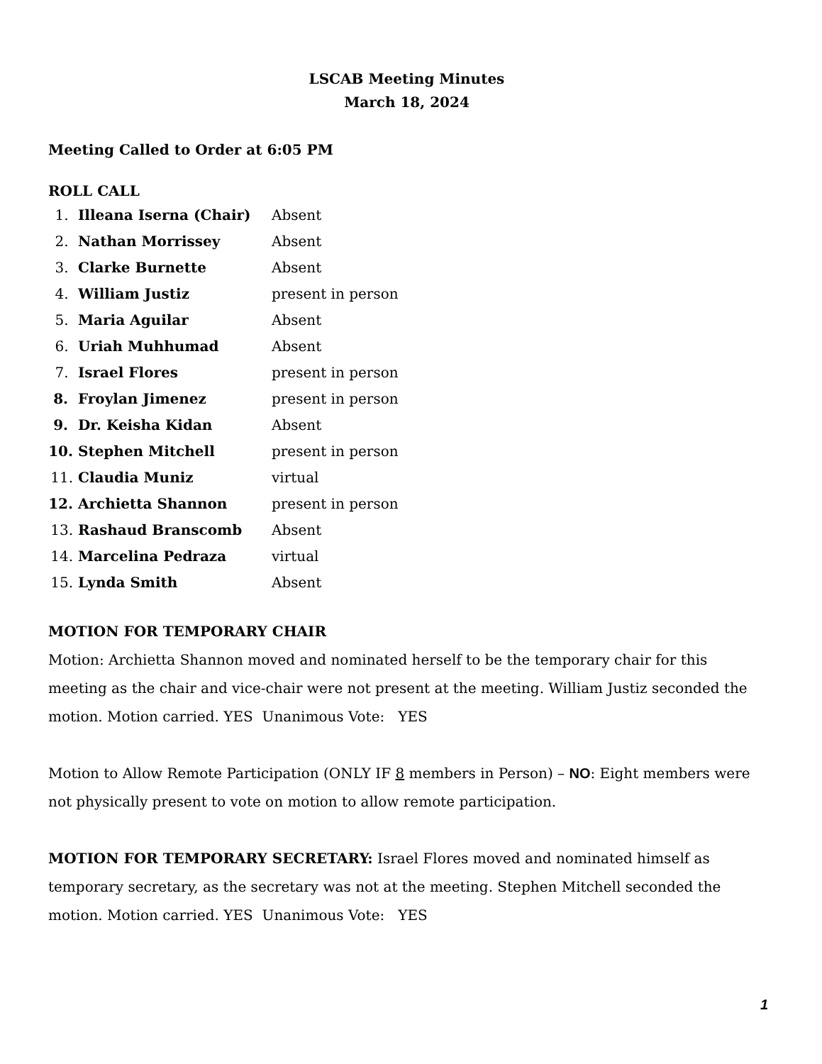LSCAB Meeting Minutes
March 18, 2024
Meeting Called to Order at 6:05 PM
ROLL CALL
1. Illeana Iserna (Chair) Absent
2. Nathan Morrissey Absent
3. Clarke Burnette Absent
4. William Justiz present in person
5. Maria Aguilar Absent
6. Uriah Muhhumad Absent
7. Israel Flores present in person
8. Froylan Jimenez present in person
9. Dr. Keisha Kidan Absent
10. Stephen Mitchell present in person
11. Claudia Muniz virtual
12. Archietta Shannon present in person
13. Rashaud Branscomb Absent
14. Marcelina Pedraza virtual
15. Lynda Smith Absent
MOTION FOR TEMPORARY CHAIR
Motion: Archietta Shannon moved and nominated herself to be the temporary chair for this meeting as the chair and vice-chair were not present at the meeting. William Justiz seconded the motion. Motion carried. YES Unanimous Vote: YES
Motion to Allow Remote Participation (ONLY IF 8 members in Person) – NO: Eight members were not physically present to vote on motion to allow remote participation.
MOTION FOR TEMPORARY SECRETARY: Israel Flores moved and nominated himself as temporary secretary, as the secretary was not at the meeting. Stephen Mitchell seconded the motion. Motion carried. YES Unanimous Vote: YES
1